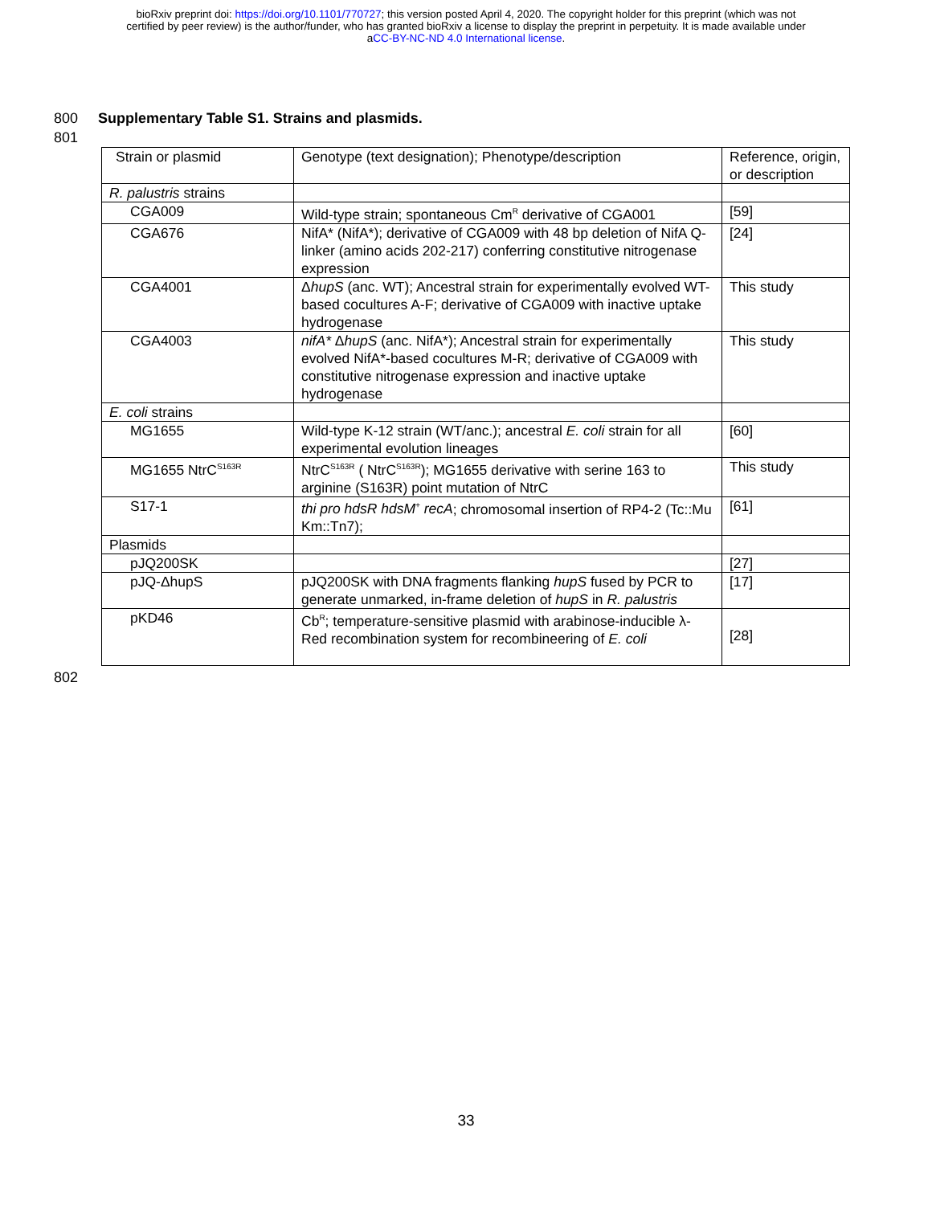bioRxiv preprint doi: https://doi.org/10.1101/770727; this version posted April 4, 2020. The copyright holder for this preprint (which was not
certified by peer review) is the author/funder, who has granted bioRxiv a license to display the preprint in perpetuity. It is made available under
aCC-BY-NC-ND 4.0 International license.
800 Supplementary Table S1. Strains and plasmids.
801
| Strain or plasmid | Genotype (text designation); Phenotype/description | Reference, origin, or description |
| R. palustris strains | | |
| CGA009 | Wild-type strain; spontaneous Cm<sup>R</sup> derivative of CGA001 | [59] |
| CGA676 | NifA* (NifA*); derivative of CGA009 with 48 bp deletion of NifA Q-linker (amino acids 202-217) conferring constitutive nitrogenase expression | [24] |
| CGA4001 | Δ hupS (anc. WT); Ancestral strain for experimentally evolved WT-based cocultures A-F; derivative of CGA009 with inactive uptake hydrogenase | This study |
| CGA4003 | nifA* Δ hupS (anc. NifA*); Ancestral strain for experimentally evolved NifA*-based cocultures M-R; derivative of CGA009 with constitutive nitrogenase expression and inactive uptake hydrogenase | This study |
| E. coli strains | | |
| MG1655 | Wild-type K-12 strain (WT/anc.); ancestral E. coli strain for all experimental evolution lineages | [60] |
| MG1655 NtrC<sup>S163R</sup> | NtrC<sup>S163R</sup> ( NtrC<sup>S163R</sup>); MG1655 derivative with serine 163 to arginine (S163R) point mutation of NtrC | This study |
| S17-1 | thi pro hdsR hdsM<sup>+</sup> recA ; chromosomal insertion of RP4-2 (Tc::Mu Km::Tn7); | [61] |
| Plasmids | | |
| pJQ200SK | | [27] |
| pJQ-ΔhupS | pJQ200SK with DNA fragments flanking hupS fused by PCR to generate unmarked, in-frame deletion of hupS in R. palustris | [17] |
| pKD46 | Cb<sup>R</sup>; temperature-sensitive plasmid with arabinose-inducible λ-Red recombination system for recombineering of E. coli | [28] |
802
33